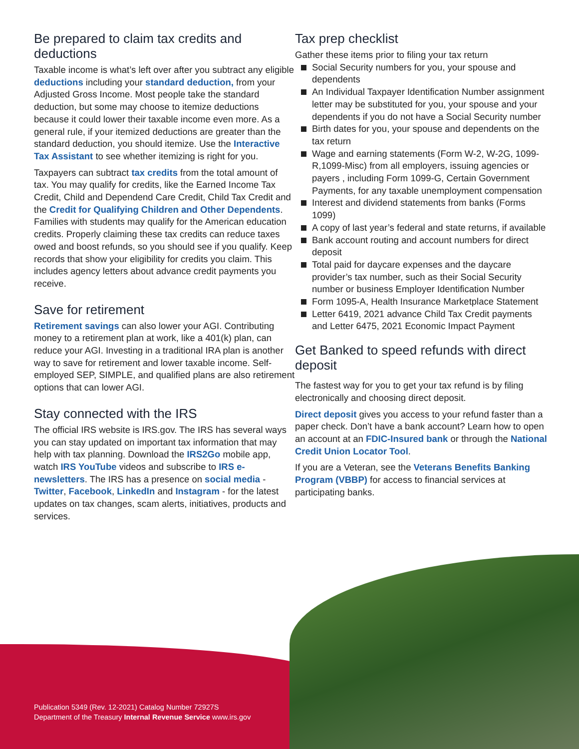Be prepared to claim tax credits and deductions
Taxable income is what’s left over after you subtract any eligible deductions including your standard deduction, from your Adjusted Gross Income. Most people take the standard deduction, but some may choose to itemize deductions because it could lower their taxable income even more. As a general rule, if your itemized deductions are greater than the standard deduction, you should itemize. Use the Interactive Tax Assistant to see whether itemizing is right for you.
Taxpayers can subtract tax credits from the total amount of tax. You may qualify for credits, like the Earned Income Tax Credit, Child and Dependend Care Credit, Child Tax Credit and the Credit for Qualifying Children and Other Dependents. Families with students may qualify for the American education credits. Properly claiming these tax credits can reduce taxes owed and boost refunds, so you should see if you qualify. Keep records that show your eligibility for credits you claim. This includes agency letters about advance credit payments you receive.
Save for retirement
Retirement savings can also lower your AGI. Contributing money to a retirement plan at work, like a 401(k) plan, can reduce your AGI. Investing in a traditional IRA plan is another way to save for retirement and lower taxable income. Self-employed SEP, SIMPLE, and qualified plans are also retirement options that can lower AGI.
Stay connected with the IRS
The official IRS website is IRS.gov. The IRS has several ways you can stay updated on important tax information that may help with tax planning. Download the IRS2Go mobile app, watch IRS YouTube videos and subscribe to IRS e-newsletters. The IRS has a presence on social media - Twitter, Facebook, LinkedIn and Instagram - for the latest updates on tax changes, scam alerts, initiatives, products and services.
Tax prep checklist
Gather these items prior to filing your tax return
Social Security numbers for you, your spouse and dependents
An Individual Taxpayer Identification Number assignment letter may be substituted for you, your spouse and your dependents if you do not have a Social Security number
Birth dates for you, your spouse and dependents on the tax return
Wage and earning statements (Form W-2, W-2G, 1099-R,1099-Misc) from all employers, issuing agencies or payers , including Form 1099-G, Certain Government Payments, for any taxable unemployment compensation
Interest and dividend statements from banks (Forms 1099)
A copy of last year’s federal and state returns, if available
Bank account routing and account numbers for direct deposit
Total paid for daycare expenses and the daycare provider’s tax number, such as their Social Security number or business Employer Identification Number
Form 1095-A, Health Insurance Marketplace Statement
Letter 6419, 2021 advance Child Tax Credit payments and Letter 6475, 2021 Economic Impact Payment
Get Banked to speed refunds with direct deposit
The fastest way for you to get your tax refund is by filing electronically and choosing direct deposit.
Direct deposit gives you access to your refund faster than a paper check. Don’t have a bank account? Learn how to open an account at an FDIC-Insured bank or through the National Credit Union Locator Tool.
If you are a Veteran, see the Veterans Benefits Banking Program (VBBP) for access to financial services at participating banks.
Publication 5349 (Rev. 12-2021) Catalog Number 72927S
Department of the Treasury Internal Revenue Service www.irs.gov